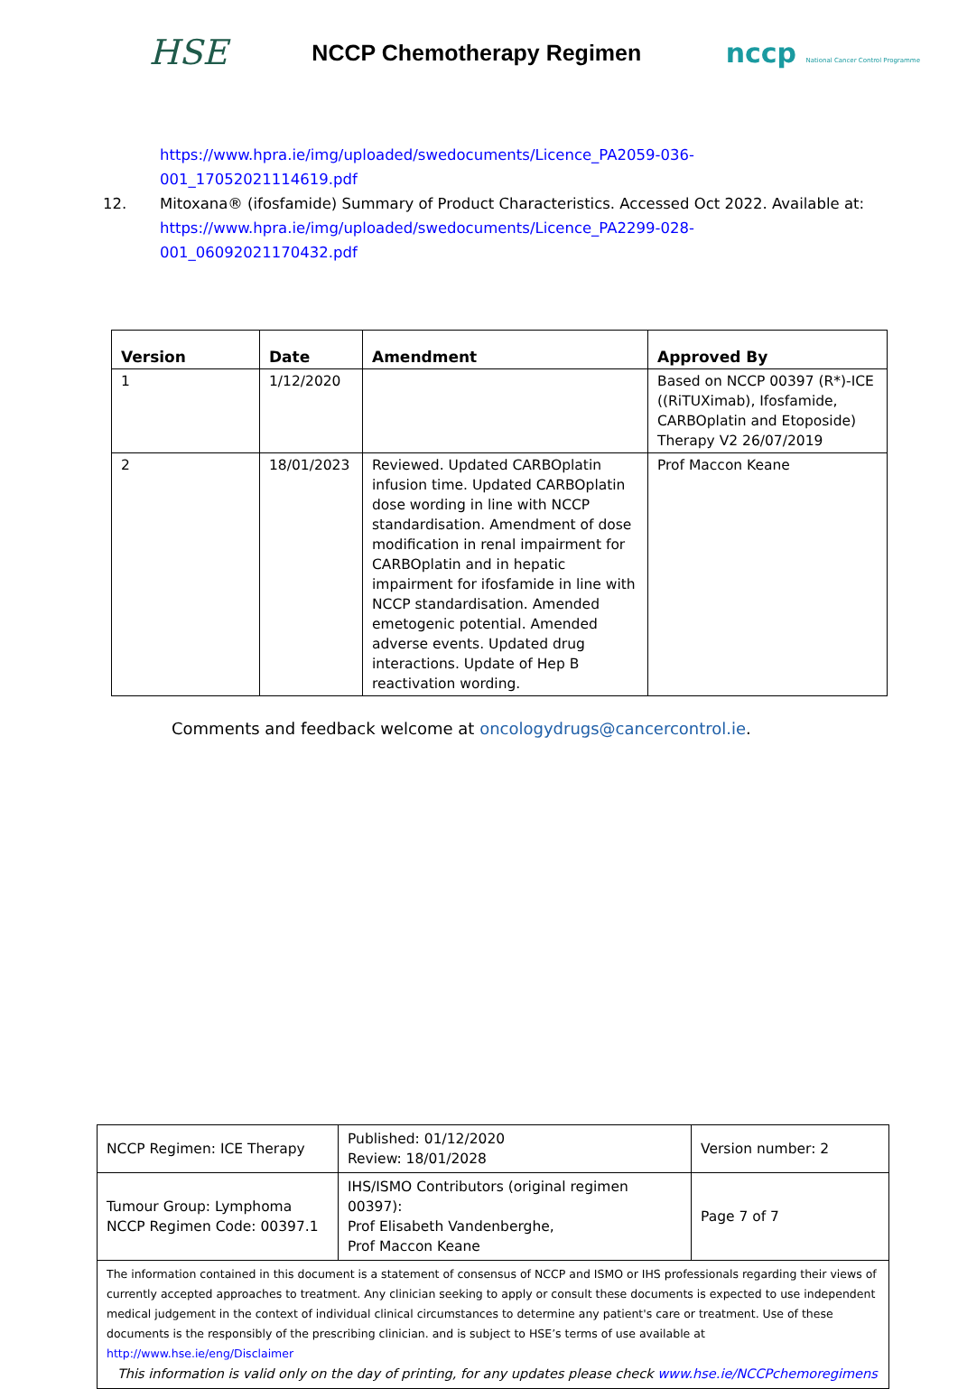HSE
NCCP Chemotherapy Regimen
nccp National Cancer Control Programme
https://www.hpra.ie/img/uploaded/swedocuments/Licence_PA2059-036-
001_17052021114619.pdf
12. Mitoxana® (ifosfamide) Summary of Product Characteristics. Accessed Oct 2022. Available at:
https://www.hpra.ie/img/uploaded/swedocuments/Licence_PA2299-028-
001_06092021170432.pdf
| Version | Date | Amendment | Approved By |
| --- | --- | --- | --- |
| 1 | 1/12/2020 | | Based on NCCP 00397 (R*)-ICE ((RiTUXimab), Ifosfamide, CARBOplatin and Etoposide) Therapy V2 26/07/2019 |
| 2 | 18/01/2023 | Reviewed. Updated CARBOplatin infusion time. Updated CARBOplatin dose wording in line with NCCP standardisation. Amendment of dose modification in renal impairment for CARBOplatin and in hepatic impairment for ifosfamide in line with NCCP standardisation. Amended emetogenic potential. Amended adverse events. Updated drug interactions. Update of Hep B reactivation wording. | Prof Maccon Keane |
Comments and feedback welcome at oncologydrugs@cancercontrol.ie.
| NCCP Regimen: ICE Therapy | Published: 01/12/2020 Review: 18/01/2028 | Version number: 2 |
| Tumour Group: Lymphoma NCCP Regimen Code: 00397.1 | IHS/ISMO Contributors (original regimen 00397): Prof Elisabeth Vandenberghe, Prof Maccon Keane | Page 7 of 7 |
| The information contained in this document is a statement of consensus of NCCP and ISMO or IHS professionals regarding their views of currently accepted approaches to treatment. Any clinician seeking to apply or consult these documents is expected to use independent medical judgement in the context of individual clinical circumstances to determine any patient's care or treatment. Use of these documents is the responsibly of the prescribing clinician. and is subject to HSE’s terms of use available at http://www.hse.ie/eng/Disclaimer This information is valid only on the day of printing, for any updates please check www.hse.ie/NCCPchemoregimens | | |